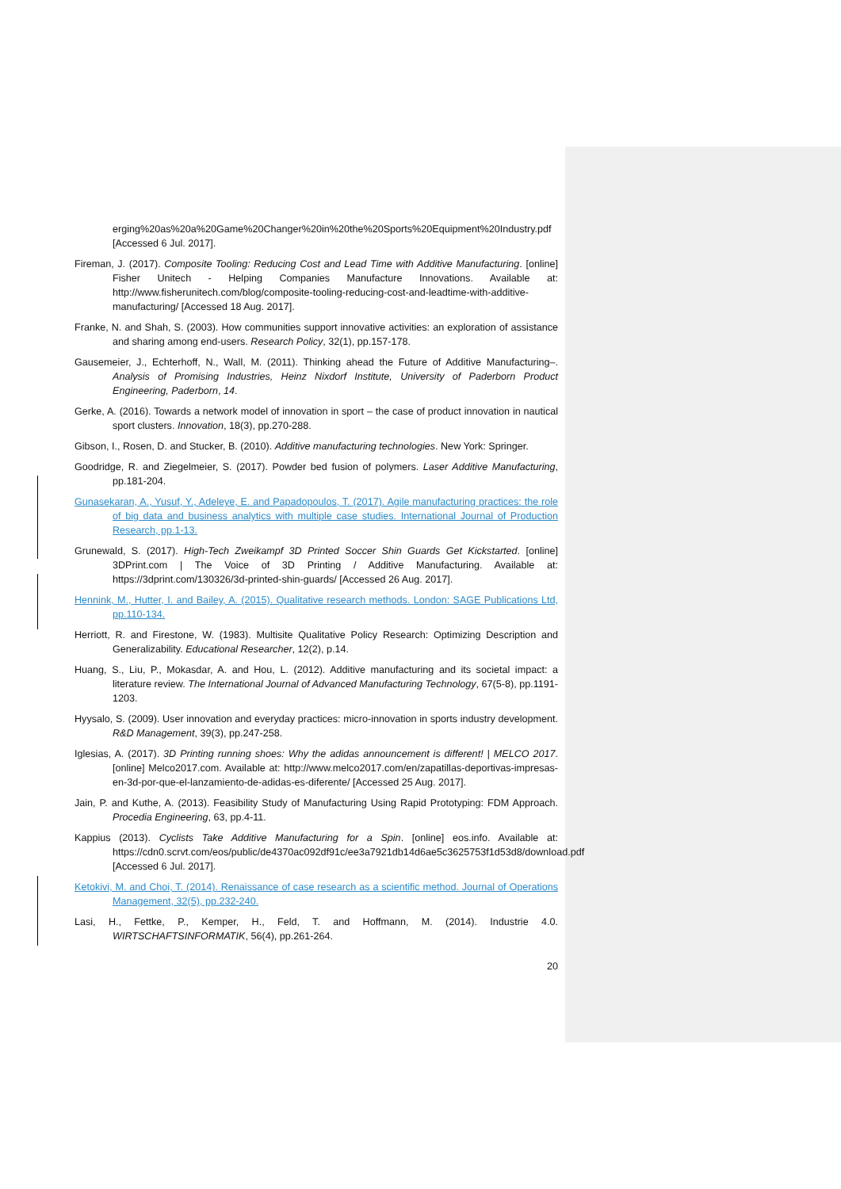erging%20as%20a%20Game%20Changer%20in%20the%20Sports%20Equipment%20Industry.pdf [Accessed 6 Jul. 2017].
Fireman, J. (2017). Composite Tooling: Reducing Cost and Lead Time with Additive Manufacturing. [online] Fisher Unitech - Helping Companies Manufacture Innovations. Available at: http://www.fisherunitech.com/blog/composite-tooling-reducing-cost-and-leadtime-with-additive-manufacturing/ [Accessed 18 Aug. 2017].
Franke, N. and Shah, S. (2003). How communities support innovative activities: an exploration of assistance and sharing among end-users. Research Policy, 32(1), pp.157-178.
Gausemeier, J., Echterhoff, N., Wall, M. (2011). Thinking ahead the Future of Additive Manufacturing–. Analysis of Promising Industries, Heinz Nixdorf Institute, University of Paderborn Product Engineering, Paderborn, 14.
Gerke, A. (2016). Towards a network model of innovation in sport – the case of product innovation in nautical sport clusters. Innovation, 18(3), pp.270-288.
Gibson, I., Rosen, D. and Stucker, B. (2010). Additive manufacturing technologies. New York: Springer.
Goodridge, R. and Ziegelmeier, S. (2017). Powder bed fusion of polymers. Laser Additive Manufacturing, pp.181-204.
Gunasekaran, A., Yusuf, Y., Adeleye, E. and Papadopoulos, T. (2017). Agile manufacturing practices: the role of big data and business analytics with multiple case studies. International Journal of Production Research, pp.1-13.
Grunewald, S. (2017). High-Tech Zweikampf 3D Printed Soccer Shin Guards Get Kickstarted. [online] 3DPrint.com | The Voice of 3D Printing / Additive Manufacturing. Available at: https://3dprint.com/130326/3d-printed-shin-guards/ [Accessed 26 Aug. 2017].
Hennink, M., Hutter, I. and Bailey, A. (2015). Qualitative research methods. London: SAGE Publications Ltd, pp.110-134.
Herriott, R. and Firestone, W. (1983). Multisite Qualitative Policy Research: Optimizing Description and Generalizability. Educational Researcher, 12(2), p.14.
Huang, S., Liu, P., Mokasdar, A. and Hou, L. (2012). Additive manufacturing and its societal impact: a literature review. The International Journal of Advanced Manufacturing Technology, 67(5-8), pp.1191-1203.
Hyysalo, S. (2009). User innovation and everyday practices: micro-innovation in sports industry development. R&D Management, 39(3), pp.247-258.
Iglesias, A. (2017). 3D Printing running shoes: Why the adidas announcement is different! | MELCO 2017. [online] Melco2017.com. Available at: http://www.melco2017.com/en/zapatillas-deportivas-impresas-en-3d-por-que-el-lanzamiento-de-adidas-es-diferente/ [Accessed 25 Aug. 2017].
Jain, P. and Kuthe, A. (2013). Feasibility Study of Manufacturing Using Rapid Prototyping: FDM Approach. Procedia Engineering, 63, pp.4-11.
Kappius (2013). Cyclists Take Additive Manufacturing for a Spin. [online] eos.info. Available at: https://cdn0.scrvt.com/eos/public/de4370ac092df91c/ee3a7921db14d6ae5c3625753f1d53d8/download.pdf [Accessed 6 Jul. 2017].
Ketokivi, M. and Choi, T. (2014). Renaissance of case research as a scientific method. Journal of Operations Management, 32(5), pp.232-240.
Lasi, H., Fettke, P., Kemper, H., Feld, T. and Hoffmann, M. (2014). Industrie 4.0. WIRTSCHAFTSINFORMATIK, 56(4), pp.261-264.
20